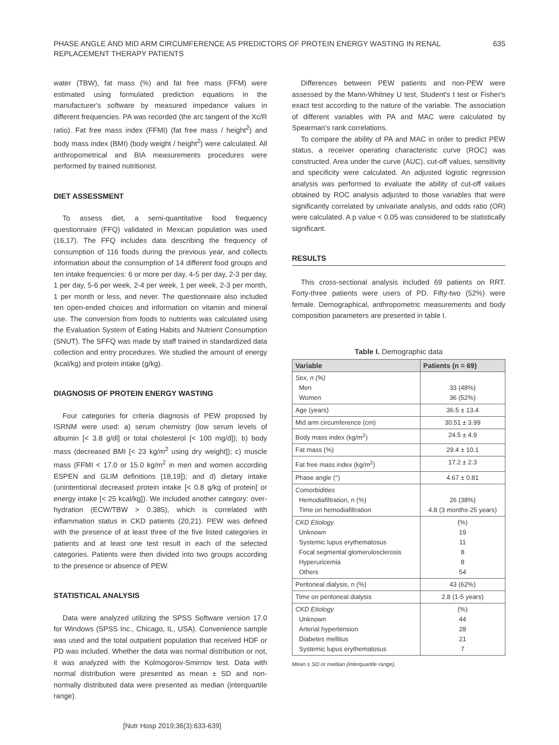PHASE ANGLE AND MID ARM CIRCUMFERENCE AS PREDICTORS OF PROTEIN ENERGY WASTING IN RENAL REPLACEMENT THERAPY PATIENTS
635
water (TBW), fat mass (%) and fat free mass (FFM) were estimated using formulated prediction equations in the manufacturer's software by measured impedance values in different frequencies. PA was recorded (the arc tangent of the Xc/R ratio). Fat free mass index (FFMI) (fat free mass / height<sup>2</sup>) and body mass index (BMI) (body weight / height<sup>2</sup>) were calculated. All anthropometrical and BIA measurements procedures were performed by trained nutritionist.
DIET ASSESSMENT
To assess diet, a semi-quantitative food frequency questionnaire (FFQ) validated in Mexican population was used (16,17). The FFQ includes data describing the frequency of consumption of 116 foods during the previous year, and collects information about the consumption of 14 different food groups and ten intake frequencies: 6 or more per day, 4-5 per day, 2-3 per day, 1 per day, 5-6 per week, 2-4 per week, 1 per week, 2-3 per month, 1 per month or less, and never. The questionnaire also included ten open-ended choices and information on vitamin and mineral use. The conversion from foods to nutrients was calculated using the Evaluation System of Eating Habits and Nutrient Consumption (SNUT). The SFFQ was made by staff trained in standardized data collection and entry procedures. We studied the amount of energy (kcal/kg) and protein intake (g/kg).
DIAGNOSIS OF PROTEIN ENERGY WASTING
Four categories for criteria diagnosis of PEW proposed by ISRNM were used: a) serum chemistry (low serum levels of albumin [< 3.8 g/dl] or total cholesterol [< 100 mg/d]); b) body mass (decreased BMI [< 23 kg/m<sup>2</sup> using dry weight]); c) muscle mass (FFMI < 17.0 or 15.0 kg/m<sup>2</sup> in men and women according ESPEN and GLIM definitions [18,19]); and d) dietary intake (unintentional decreased protein intake [< 0.8 g/kg of protein] or energy intake [< 25 kcal/kg]). We included another category: over-hydration (ECW/TBW > 0.385), which is correlated with inflammation status in CKD patients (20,21). PEW was defined with the presence of at least three of the five listed categories in patients and at least one test result in each of the selected categories. Patients were then divided into two groups according to the presence or absence of PEW.
STATISTICAL ANALYSIS
Data were analyzed utilizing the SPSS Software version 17.0 for Windows (SPSS Inc., Chicago, IL, USA). Convenience sample was used and the total outpatient population that received HDF or PD was included. Whether the data was normal distribution or not, it was analyzed with the Kolmogorov-Smirnov test. Data with normal distribution were presented as mean ± SD and non-normally distributed data were presented as median (interquartile range).
Differences between PEW patients and non-PEW were assessed by the Mann-Whitney U test, Student's t test or Fisher's exact test according to the nature of the variable. The association of different variables with PA and MAC were calculated by Spearman's rank correlations.
To compare the ability of PA and MAC in order to predict PEW status, a receiver operating characteristic curve (ROC) was constructed. Area under the curve (AUC), cut-off values, sensitivity and specificity were calculated. An adjusted logistic regression analysis was performed to evaluate the ability of cut-off values obtained by ROC analysis adjusted to those variables that were significantly correlated by univariate analysis, and odds ratio (OR) were calculated. A p value < 0.05 was considered to be statistically significant.
RESULTS
This cross-sectional analysis included 69 patients on RRT. Forty-three patients were users of PD. Fifty-two (52%) were female. Demographical, anthropometric measurements and body composition parameters are presented in table I.
Table I. Demographic data
| Variable | Patients (n = 69) |
| --- | --- |
| Sex, n (%) Men Women | 33 (48%) 36 (52%) |
| Age (years) | 36.5 ± 13.4 |
| Mid arm circumference (cm) | 30.51 ± 3.99 |
| Body mass index (kg/m<sup>2</sup>) | 24.5 ± 4.9 |
| Fat mass (%) | 29.4 ± 10.1 |
| Fat free mass index (kg/m<sup>2</sup>) | 17.2 ± 2.3 |
| Phase angle (°) | 4.67 ± 0.81 |
| Comorbidities Hemodiafiltration, n (%) Time on hemodiafiltration | 26 (38%) 4.8 (3 months-25 years) |
| CKD Etiology Unknown Systemic lupus erythematosus Focal segmental glomerulosclerosis Hyperuricemia Others | (%) 19 11 8 8 54 |
| Peritoneal dialysis, n (%) | 43 (62%) |
| Time on peritoneal dialysis | 2.8 (1-5 years) |
| CKD Etiology Unknown Arterial hypertension Diabetes mellitus Systemic lupus erythematosus | (%) 44 28 21 7 |
Mean ± SD or median (interquartile range).
[Nutr Hosp 2019;36(3):633-639]